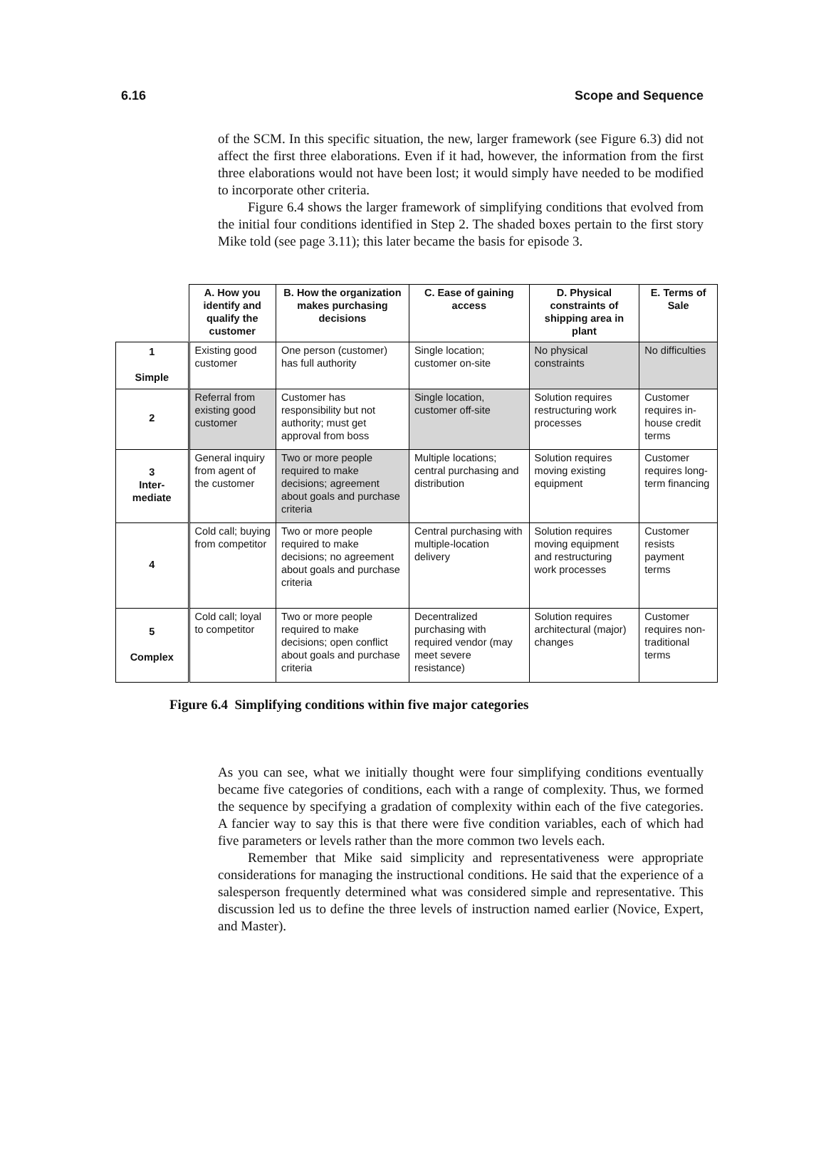6.16 Scope and Sequence
of the SCM. In this specific situation, the new, larger framework (see Figure 6.3) did not affect the first three elaborations. Even if it had, however, the information from the first three elaborations would not have been lost; it would simply have needed to be modified to incorporate other criteria.
Figure 6.4 shows the larger framework of simplifying conditions that evolved from the initial four conditions identified in Step 2. The shaded boxes pertain to the first story Mike told (see page 3.11); this later became the basis for episode 3.
| | A. How you identify and qualify the customer | B. How the organization makes purchasing decisions | C. Ease of gaining access | D. Physical constraints of shipping area in plant | E. Terms of Sale |
| --- | --- | --- | --- | --- | --- |
| 1 Simple | Existing good customer | One person (customer) has full authority | Single location; customer on-site | No physical constraints | No difficulties |
| 2 | Referral from existing good customer | Customer has responsibility but not authority; must get approval from boss | Single location, customer off-site | Solution requires restructuring work processes | Customer requires in-house credit terms |
| 3 Inter- mediate | General inquiry from agent of the customer | Two or more people required to make decisions; agreement about goals and purchase criteria | Multiple locations; central purchasing and distribution | Solution requires moving existing equipment | Customer requires long-term financing |
| 4 | Cold call; buying from competitor | Two or more people required to make decisions; no agreement about goals and purchase criteria | Central purchasing with multiple-location delivery | Solution requires moving equipment and restructuring work processes | Customer resists payment terms |
| 5 Complex | Cold call; loyal to competitor | Two or more people required to make decisions; open conflict about goals and purchase criteria | Decentralized purchasing with required vendor (may meet severe resistance) | Solution requires architectural (major) changes | Customer requires non-traditional terms |
Figure 6.4 Simplifying conditions within five major categories
As you can see, what we initially thought were four simplifying conditions eventually became five categories of conditions, each with a range of complexity. Thus, we formed the sequence by specifying a gradation of complexity within each of the five categories. A fancier way to say this is that there were five condition variables, each of which had five parameters or levels rather than the more common two levels each.
Remember that Mike said simplicity and representativeness were appropriate considerations for managing the instructional conditions. He said that the experience of a salesperson frequently determined what was considered simple and representative. This discussion led us to define the three levels of instruction named earlier (Novice, Expert, and Master).